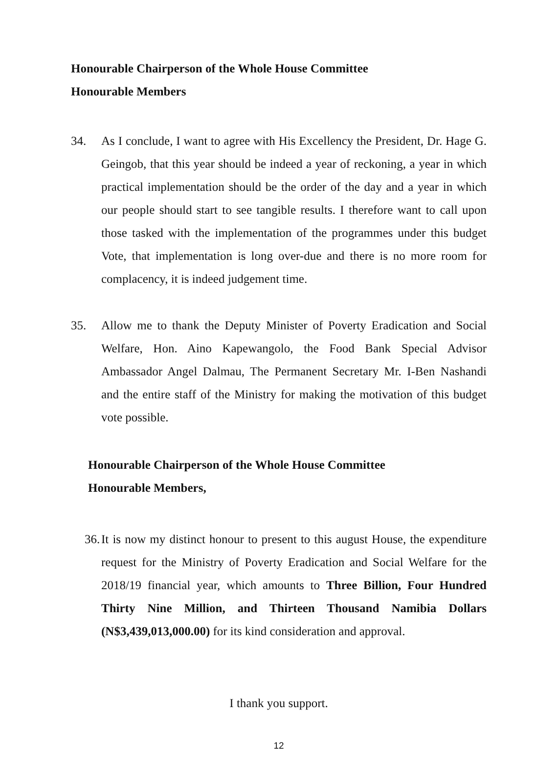Honourable Chairperson of the Whole House Committee
Honourable Members
34. As I conclude, I want to agree with His Excellency the President, Dr. Hage G. Geingob, that this year should be indeed a year of reckoning, a year in which practical implementation should be the order of the day and a year in which our people should start to see tangible results. I therefore want to call upon those tasked with the implementation of the programmes under this budget Vote, that implementation is long over-due and there is no more room for complacency, it is indeed judgement time.
35. Allow me to thank the Deputy Minister of Poverty Eradication and Social Welfare, Hon. Aino Kapewangolo, the Food Bank Special Advisor Ambassador Angel Dalmau, The Permanent Secretary Mr. I-Ben Nashandi and the entire staff of the Ministry for making the motivation of this budget vote possible.
Honourable Chairperson of the Whole House Committee
Honourable Members,
36.
It is now my distinct honour to present to this august House, the expenditure request for the Ministry of Poverty Eradication and Social Welfare for the 2018/19 financial year, which amounts to Three Billion, Four Hundred Thirty Nine Million, and Thirteen Thousand Namibia Dollars (N$3,439,013,000.00) for its kind consideration and approval.
I thank you support.
12